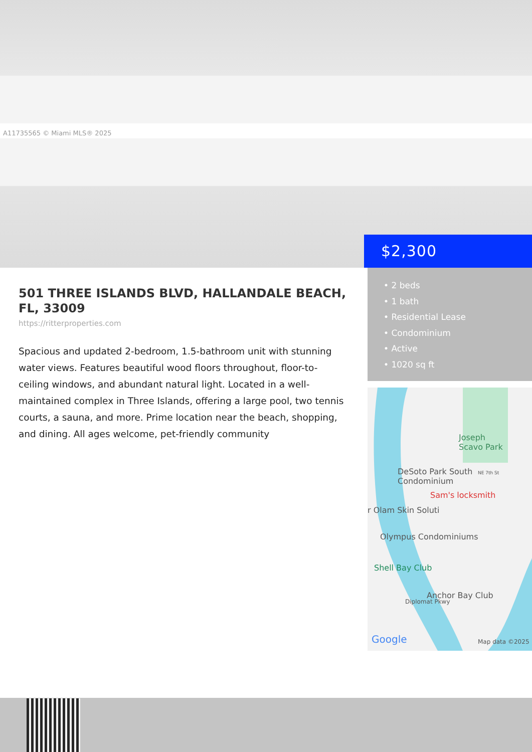A11735565 © Miami MLS® 2025
$2,300
501 THREE ISLANDS BLVD, HALLANDALE BEACH, FL, 33009
https://ritterproperties.com
Spacious and updated 2-bedroom, 1.5-bathroom unit with stunning water views. Features beautiful wood floors throughout, floor-to-ceiling windows, and abundant natural light. Located in a well-maintained complex in Three Islands, offering a large pool, two tennis courts, a sauna, and more. Prime location near the beach, shopping, and dining. All ages welcome, pet-friendly community
• 2 beds
• 1 bath
• Residential Lease
• Condominium
• Active
• 1020 sq ft
Joseph
Scavo Park
DeSoto Park South
Condominium
NE 7th St
Sam's locksmith
r Olam Skin Soluti
Olympus Condominiums
Shell Bay Club
Anchor Bay Club
Diplomat Pkwy
Google Map data ©2025